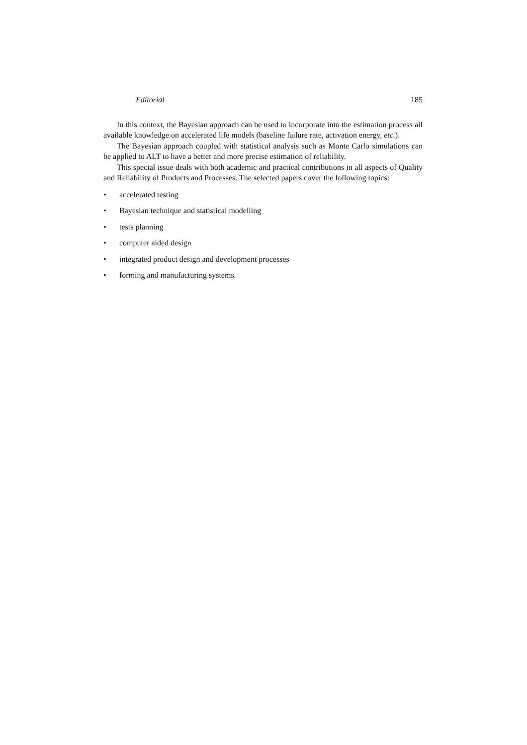Editorial 185
In this context, the Bayesian approach can be used to incorporate into the estimation process all available knowledge on accelerated life models (baseline failure rate, activation energy, etc.).
The Bayesian approach coupled with statistical analysis such as Monte Carlo simulations can be applied to ALT to have a better and more precise estimation of reliability.
This special issue deals with both academic and practical contributions in all aspects of Quality and Reliability of Products and Processes. The selected papers cover the following topics:
• accelerated testing
• Bayesian technique and statistical modelling
• tests planning
• computer aided design
• integrated product design and development processes
• forming and manufacturing systems.